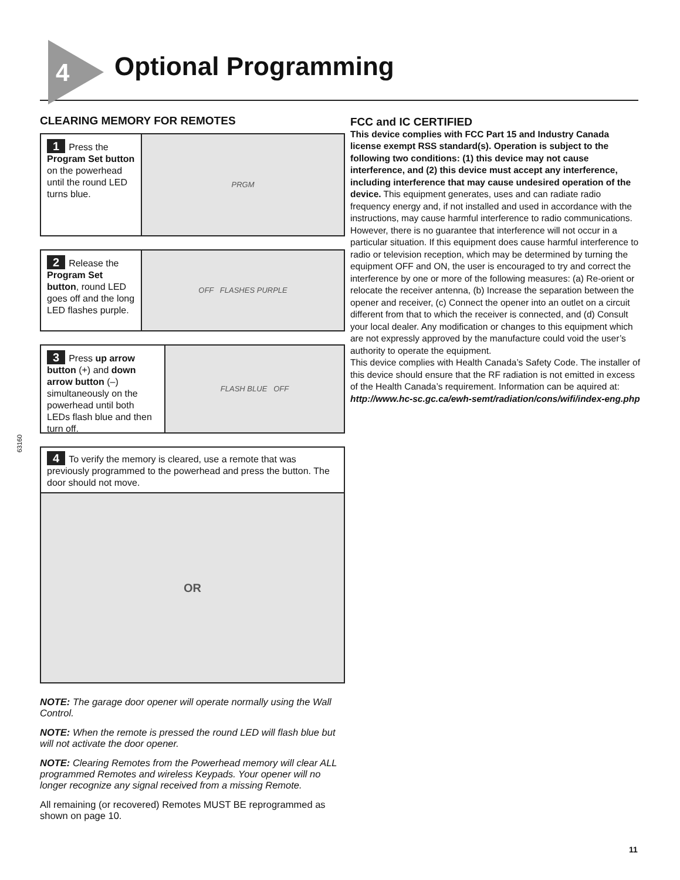4 Optional Programming
CLEARING MEMORY FOR REMOTES
1 Press the Program Set button on the powerhead until the round LED turns blue.
PRGM
2 Release the Program Set button, round LED goes off and the long LED flashes purple.
OFF FLASHES PURPLE
3 Press up arrow button (+) and down arrow button (–) simultaneously on the powerhead until both LEDs flash blue and then turn off.
FLASH BLUE OFF
4 To verify the memory is cleared, use a remote that was previously programmed to the powerhead and press the button. The door should not move.
OR
NOTE: The garage door opener will operate normally using the Wall Control.
NOTE: When the remote is pressed the round LED will flash blue but will not activate the door opener.
NOTE: Clearing Remotes from the Powerhead memory will clear ALL programmed Remotes and wireless Keypads. Your opener will no longer recognize any signal received from a missing Remote.
All remaining (or recovered) Remotes MUST BE reprogrammed as shown on page 10.
FCC and IC CERTIFIED
This device complies with FCC Part 15 and Industry Canada license exempt RSS standard(s). Operation is subject to the following two conditions: (1) this device may not cause interference, and (2) this device must accept any interference, including interference that may cause undesired operation of the device. This equipment generates, uses and can radiate radio frequency energy and, if not installed and used in accordance with the instructions, may cause harmful interference to radio communications. However, there is no guarantee that interference will not occur in a particular situation. If this equipment does cause harmful interference to radio or television reception, which may be determined by turning the equipment OFF and ON, the user is encouraged to try and correct the interference by one or more of the following measures: (a) Re-orient or relocate the receiver antenna, (b) Increase the separation between the opener and receiver, (c) Connect the opener into an outlet on a circuit different from that to which the receiver is connected, and (d) Consult your local dealer. Any modification or changes to this equipment which are not expressly approved by the manufacture could void the user’s authority to operate the equipment.
This device complies with Health Canada’s Safety Code. The installer of this device should ensure that the RF radiation is not emitted in excess of the Health Canada’s requirement. Information can be aquired at:
http://www.hc-sc.gc.ca/ewh-semt/radiation/cons/wifi/index-eng.php
63160
11